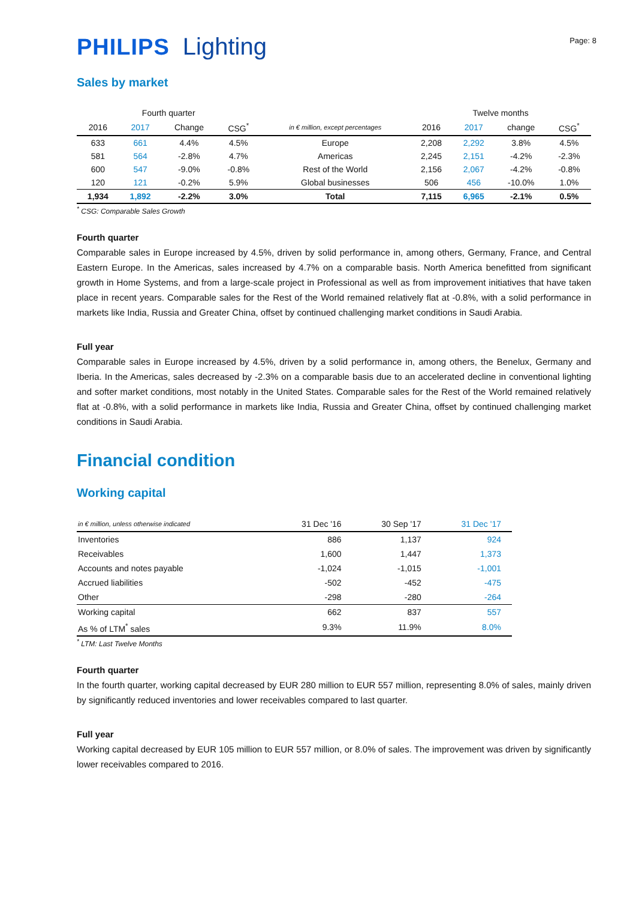PHILIPS Lighting
Page: 8
Sales by market
| Fourth quarter | | | | | Twelve months | | | |
| 2016 | 2017 | Change | CSG<sup>*</sup> | in € million, except percentages | 2016 | 2017 | change | CSG<sup>*</sup> |
| 633 | 661 | 4.4% | 4.5% | Europe | 2,208 | 2,292 | 3.8% | 4.5% |
| 581 | 564 | -2.8% | 4.7% | Americas | 2,245 | 2,151 | -4.2% | -2.3% |
| 600 | 547 | -9.0% | -0.8% | Rest of the World | 2,156 | 2,067 | -4.2% | -0.8% |
| 120 | 121 | -0.2% | 5.9% | Global businesses | 506 | 456 | -10.0% | 1.0% |
| 1,934 | 1,892 | -2.2% | 3.0% | Total | 7,115 | 6,965 | -2.1% | 0.5% |
<sup>*</sup> CSG: Comparable Sales Growth
Fourth quarter
Comparable sales in Europe increased by 4.5%, driven by solid performance in, among others, Germany, France, and Central Eastern Europe. In the Americas, sales increased by 4.7% on a comparable basis. North America benefitted from significant growth in Home Systems, and from a large-scale project in Professional as well as from improvement initiatives that have taken place in recent years. Comparable sales for the Rest of the World remained relatively flat at -0.8%, with a solid performance in markets like India, Russia and Greater China, offset by continued challenging market conditions in Saudi Arabia.
Full year
Comparable sales in Europe increased by 4.5%, driven by a solid performance in, among others, the Benelux, Germany and Iberia. In the Americas, sales decreased by -2.3% on a comparable basis due to an accelerated decline in conventional lighting and softer market conditions, most notably in the United States. Comparable sales for the Rest of the World remained relatively flat at -0.8%, with a solid performance in markets like India, Russia and Greater China, offset by continued challenging market conditions in Saudi Arabia.
Financial condition
Working capital
| in € million, unless otherwise indicated | 31 Dec '16 | 30 Sep '17 | 31 Dec '17 |
| Inventories | 886 | 1,137 | 924 |
| Receivables | 1,600 | 1,447 | 1,373 |
| Accounts and notes payable | -1,024 | -1,015 | -1,001 |
| Accrued liabilities | -502 | -452 | -475 |
| Other | -298 | -280 | -264 |
| Working capital | 662 | 837 | 557 |
| As % of LTM<sup>*</sup> sales | 9.3% | 11.9% | 8.0% |
<sup>*</sup> LTM: Last Twelve Months
Fourth quarter
In the fourth quarter, working capital decreased by EUR 280 million to EUR 557 million, representing 8.0% of sales, mainly driven by significantly reduced inventories and lower receivables compared to last quarter.
Full year
Working capital decreased by EUR 105 million to EUR 557 million, or 8.0% of sales. The improvement was driven by significantly lower receivables compared to 2016.